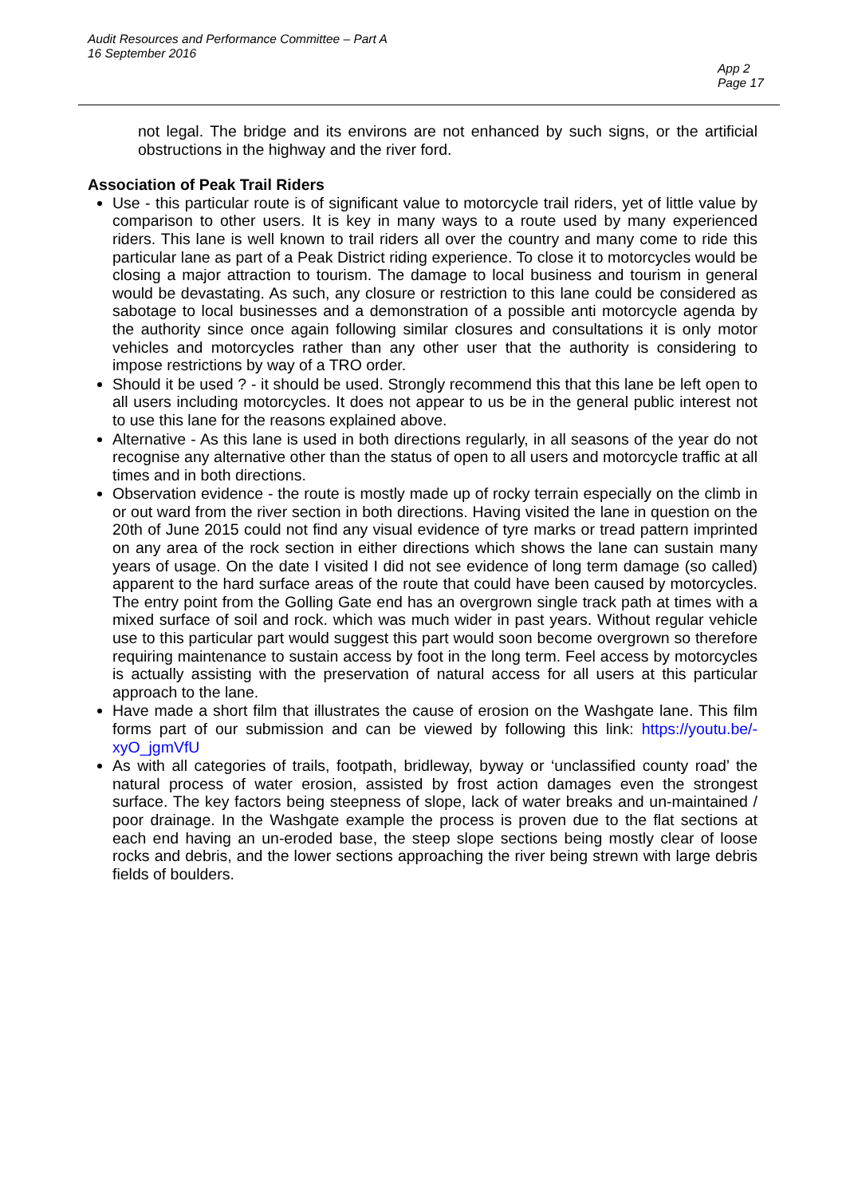Audit Resources and Performance Committee – Part A
16 September 2016
App 2
Page 17
not legal. The bridge and its environs are not enhanced by such signs, or the artificial obstructions in the highway and the river ford.
Association of Peak Trail Riders
Use - this particular route is of significant value to motorcycle trail riders, yet of little value by comparison to other users. It is key in many ways to a route used by many experienced riders. This lane is well known to trail riders all over the country and many come to ride this particular lane as part of a Peak District riding experience. To close it to motorcycles would be closing a major attraction to tourism. The damage to local business and tourism in general would be devastating. As such, any closure or restriction to this lane could be considered as sabotage to local businesses and a demonstration of a possible anti motorcycle agenda by the authority since once again following similar closures and consultations it is only motor vehicles and motorcycles rather than any other user that the authority is considering to impose restrictions by way of a TRO order.
Should it be used ? - it should be used. Strongly recommend this that this lane be left open to all users including motorcycles. It does not appear to us be in the general public interest not to use this lane for the reasons explained above.
Alternative - As this lane is used in both directions regularly, in all seasons of the year do not recognise any alternative other than the status of open to all users and motorcycle traffic at all times and in both directions.
Observation evidence - the route is mostly made up of rocky terrain especially on the climb in or out ward from the river section in both directions. Having visited the lane in question on the 20th of June 2015 could not find any visual evidence of tyre marks or tread pattern imprinted on any area of the rock section in either directions which shows the lane can sustain many years of usage. On the date I visited I did not see evidence of long term damage (so called) apparent to the hard surface areas of the route that could have been caused by motorcycles. The entry point from the Golling Gate end has an overgrown single track path at times with a mixed surface of soil and rock. which was much wider in past years. Without regular vehicle use to this particular part would suggest this part would soon become overgrown so therefore requiring maintenance to sustain access by foot in the long term. Feel access by motorcycles is actually assisting with the preservation of natural access for all users at this particular approach to the lane.
Have made a short film that illustrates the cause of erosion on the Washgate lane. This film forms part of our submission and can be viewed by following this link: https://youtu.be/-xyO_jgmVfU
As with all categories of trails, footpath, bridleway, byway or ‘unclassified county road’ the natural process of water erosion, assisted by frost action damages even the strongest surface. The key factors being steepness of slope, lack of water breaks and un-maintained / poor drainage. In the Washgate example the process is proven due to the flat sections at each end having an un-eroded base, the steep slope sections being mostly clear of loose rocks and debris, and the lower sections approaching the river being strewn with large debris fields of boulders.